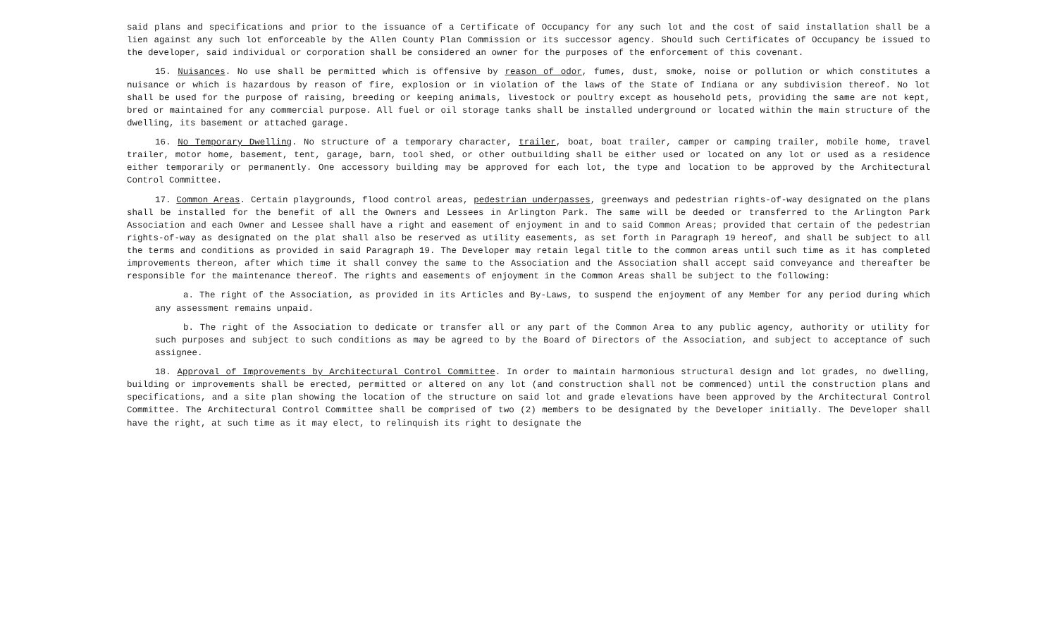said plans and specifications and prior to the issuance of a Certificate of Occupancy for any such lot and the cost of said installation shall be a lien against any such lot enforceable by the Allen County Plan Commission or its successor agency. Should such Certificates of Occupancy be issued to the developer, said individual or corporation shall be considered an owner for the purposes of the enforcement of this covenant.
15. Nuisances. No use shall be permitted which is offensive by reason of odor, fumes, dust, smoke, noise or pollution or which constitutes a nuisance or which is hazardous by reason of fire, explosion or in violation of the laws of the State of Indiana or any subdivision thereof. No lot shall be used for the purpose of raising, breeding or keeping animals, livestock or poultry except as household pets, providing the same are not kept, bred or maintained for any commercial purpose. All fuel or oil storage tanks shall be installed underground or located within the main structure of the dwelling, its basement or attached garage.
16. No Temporary Dwelling. No structure of a temporary character, trailer, boat, boat trailer, camper or camping trailer, mobile home, travel trailer, motor home, basement, tent, garage, barn, tool shed, or other outbuilding shall be either used or located on any lot or used as a residence either temporarily or permanently. One accessory building may be approved for each lot, the type and location to be approved by the Architectural Control Committee.
17. Common Areas. Certain playgrounds, flood control areas, pedestrian underpasses, greenways and pedestrian rights-of-way designated on the plans shall be installed for the benefit of all the Owners and Lessees in Arlington Park. The same will be deeded or transferred to the Arlington Park Association and each Owner and Lessee shall have a right and easement of enjoyment in and to said Common Areas; provided that certain of the pedestrian rights-of-way as designated on the plat shall also be reserved as utility easements, as set forth in Paragraph 19 hereof, and shall be subject to all the terms and conditions as provided in said Paragraph 19. The Developer may retain legal title to the common areas until such time as it has completed improvements thereon, after which time it shall convey the same to the Association and the Association shall accept said conveyance and thereafter be responsible for the maintenance thereof. The rights and easements of enjoyment in the Common Areas shall be subject to the following:
a. The right of the Association, as provided in its Articles and By-Laws, to suspend the enjoyment of any Member for any period during which any assessment remains unpaid.
b. The right of the Association to dedicate or transfer all or any part of the Common Area to any public agency, authority or utility for such purposes and subject to such conditions as may be agreed to by the Board of Directors of the Association, and subject to acceptance of such assignee.
18. Approval of Improvements by Architectural Control Committee. In order to maintain harmonious structural design and lot grades, no dwelling, building or improvements shall be erected, permitted or altered on any lot (and construction shall not be commenced) until the construction plans and specifications, and a site plan showing the location of the structure on said lot and grade elevations have been approved by the Architectural Control Committee. The Architectural Control Committee shall be comprised of two (2) members to be designated by the Developer initially. The Developer shall have the right, at such time as it may elect, to relinquish its right to designate the